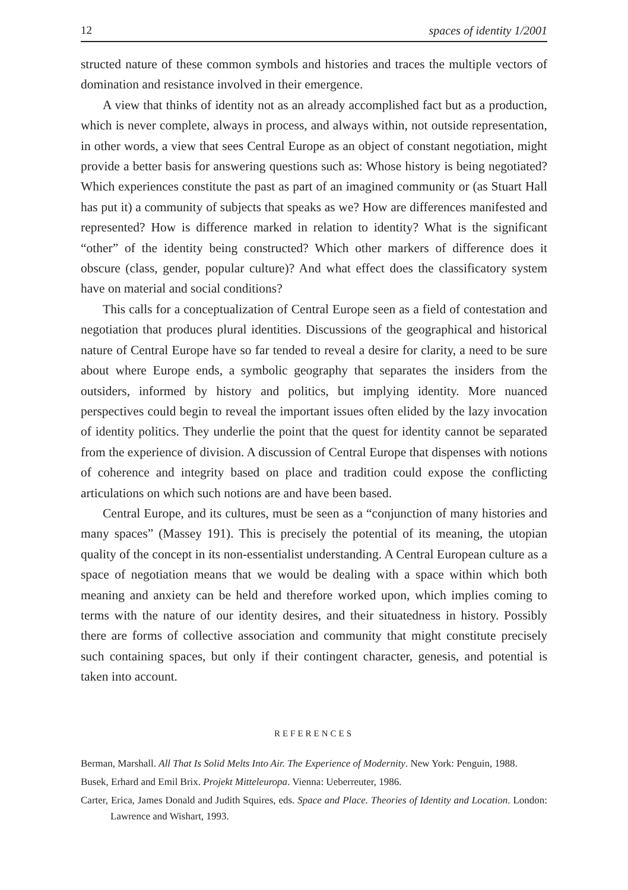12 spaces of identity 1/2001
structed nature of these common symbols and histories and traces the multiple vectors of domination and resistance involved in their emergence.
A view that thinks of identity not as an already accomplished fact but as a production, which is never complete, always in process, and always within, not outside representation, in other words, a view that sees Central Europe as an object of constant negotiation, might provide a better basis for answering questions such as: Whose history is being negotiated? Which experiences constitute the past as part of an imagined community or (as Stuart Hall has put it) a community of subjects that speaks as we? How are differences manifested and represented? How is difference marked in relation to identity? What is the significant “other” of the identity being constructed? Which other markers of difference does it obscure (class, gender, popular culture)? And what effect does the classificatory system have on material and social conditions?
This calls for a conceptualization of Central Europe seen as a field of contestation and negotiation that produces plural identities. Discussions of the geographical and historical nature of Central Europe have so far tended to reveal a desire for clarity, a need to be sure about where Europe ends, a symbolic geography that separates the insiders from the outsiders, informed by history and politics, but implying identity. More nuanced perspectives could begin to reveal the important issues often elided by the lazy invocation of identity politics. They underlie the point that the quest for identity cannot be separated from the experience of division. A discussion of Central Europe that dispenses with notions of coherence and integrity based on place and tradition could expose the conflicting articulations on which such notions are and have been based.
Central Europe, and its cultures, must be seen as a “conjunction of many histories and many spaces” (Massey 191). This is precisely the potential of its meaning, the utopian quality of the concept in its non-essentialist understanding. A Central European culture as a space of negotiation means that we would be dealing with a space within which both meaning and anxiety can be held and therefore worked upon, which implies coming to terms with the nature of our identity desires, and their situatedness in history. Possibly there are forms of collective association and community that might constitute precisely such containing spaces, but only if their contingent character, genesis, and potential is taken into account.
REFERENCES
Berman, Marshall. All That Is Solid Melts Into Air. The Experience of Modernity. New York: Penguin, 1988.
Busek, Erhard and Emil Brix. Projekt Mitteleuropa. Vienna: Ueberreuter, 1986.
Carter, Erica, James Donald and Judith Squires, eds. Space and Place. Theories of Identity and Location. London: Lawrence and Wishart, 1993.